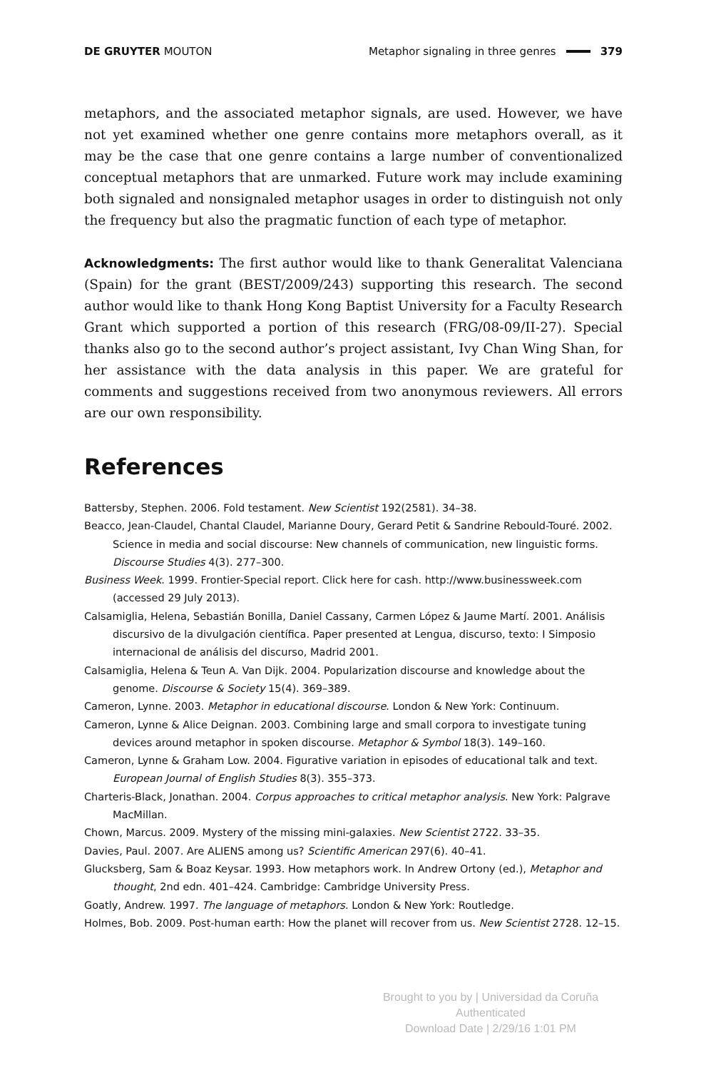DE GRUYTER MOUTON Metaphor signaling in three genres 379
metaphors, and the associated metaphor signals, are used. However, we have not yet examined whether one genre contains more metaphors overall, as it may be the case that one genre contains a large number of conventionalized conceptual metaphors that are unmarked. Future work may include examining both signaled and nonsignaled metaphor usages in order to distinguish not only the frequency but also the pragmatic function of each type of metaphor.
Acknowledgments: The first author would like to thank Generalitat Valenciana (Spain) for the grant (BEST/2009/243) supporting this research. The second author would like to thank Hong Kong Baptist University for a Faculty Research Grant which supported a portion of this research (FRG/08-09/II-27). Special thanks also go to the second author’s project assistant, Ivy Chan Wing Shan, for her assistance with the data analysis in this paper. We are grateful for comments and suggestions received from two anonymous reviewers. All errors are our own responsibility.
References
Battersby, Stephen. 2006. Fold testament. New Scientist 192(2581). 34–38.
Beacco, Jean-Claudel, Chantal Claudel, Marianne Doury, Gerard Petit & Sandrine Rebould-Touré. 2002. Science in media and social discourse: New channels of communication, new linguistic forms. Discourse Studies 4(3). 277–300.
Business Week. 1999. Frontier-Special report. Click here for cash. http://www.businessweek.com (accessed 29 July 2013).
Calsamiglia, Helena, Sebastián Bonilla, Daniel Cassany, Carmen López & Jaume Martí. 2001. Análisis discursivo de la divulgación científica. Paper presented at Lengua, discurso, texto: I Simposio internacional de análisis del discurso, Madrid 2001.
Calsamiglia, Helena & Teun A. Van Dijk. 2004. Popularization discourse and knowledge about the genome. Discourse & Society 15(4). 369–389.
Cameron, Lynne. 2003. Metaphor in educational discourse. London & New York: Continuum.
Cameron, Lynne & Alice Deignan. 2003. Combining large and small corpora to investigate tuning devices around metaphor in spoken discourse. Metaphor & Symbol 18(3). 149–160.
Cameron, Lynne & Graham Low. 2004. Figurative variation in episodes of educational talk and text. European Journal of English Studies 8(3). 355–373.
Charteris-Black, Jonathan. 2004. Corpus approaches to critical metaphor analysis. New York: Palgrave MacMillan.
Chown, Marcus. 2009. Mystery of the missing mini-galaxies. New Scientist 2722. 33–35.
Davies, Paul. 2007. Are ALIENS among us? Scientific American 297(6). 40–41.
Glucksberg, Sam & Boaz Keysar. 1993. How metaphors work. In Andrew Ortony (ed.), Metaphor and thought, 2nd edn. 401–424. Cambridge: Cambridge University Press.
Goatly, Andrew. 1997. The language of metaphors. London & New York: Routledge.
Holmes, Bob. 2009. Post-human earth: How the planet will recover from us. New Scientist 2728. 12–15.
Brought to you by | Universidad da Coruña
Authenticated
Download Date | 2/29/16 1:01 PM